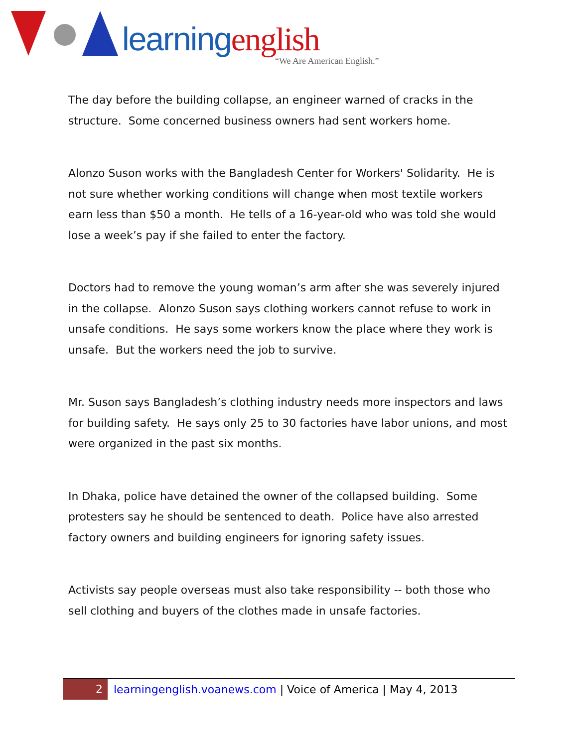learning english
“We Are American English.”
The day before the building collapse, an engineer warned of cracks in the structure. Some concerned business owners had sent workers home.
Alonzo Suson works with the Bangladesh Center for Workers' Solidarity. He is not sure whether working conditions will change when most textile workers earn less than $50 a month. He tells of a 16-year-old who was told she would lose a week’s pay if she failed to enter the factory.
Doctors had to remove the young woman’s arm after she was severely injured in the collapse. Alonzo Suson says clothing workers cannot refuse to work in unsafe conditions. He says some workers know the place where they work is unsafe. But the workers need the job to survive.
Mr. Suson says Bangladesh’s clothing industry needs more inspectors and laws for building safety. He says only 25 to 30 factories have labor unions, and most were organized in the past six months.
In Dhaka, police have detained the owner of the collapsed building. Some protesters say he should be sentenced to death. Police have also arrested factory owners and building engineers for ignoring safety issues.
Activists say people overseas must also take responsibility -- both those who sell clothing and buyers of the clothes made in unsafe factories.
2
learningenglish.voanews.com | Voice of America | May 4, 2013